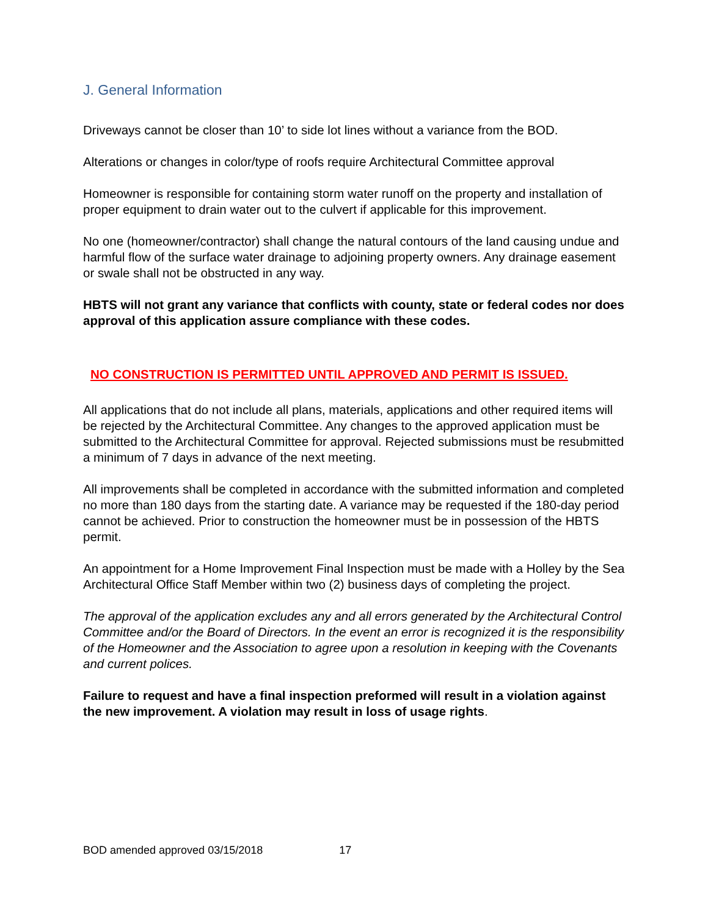J. General Information
Driveways cannot be closer than 10’ to side lot lines without a variance from the BOD.
Alterations or changes in color/type of roofs require Architectural Committee approval
Homeowner is responsible for containing storm water runoff on the property and installation of proper equipment to drain water out to the culvert if applicable for this improvement.
No one (homeowner/contractor) shall change the natural contours of the land causing undue and harmful flow of the surface water drainage to adjoining property owners. Any drainage easement or swale shall not be obstructed in any way.
HBTS will not grant any variance that conflicts with county, state or federal codes nor does approval of this application assure compliance with these codes.
NO CONSTRUCTION IS PERMITTED UNTIL APPROVED AND PERMIT IS ISSUED.
All applications that do not include all plans, materials, applications and other required items will be rejected by the Architectural Committee. Any changes to the approved application must be submitted to the Architectural Committee for approval. Rejected submissions must be resubmitted a minimum of 7 days in advance of the next meeting.
All improvements shall be completed in accordance with the submitted information and completed no more than 180 days from the starting date. A variance may be requested if the 180-day period cannot be achieved. Prior to construction the homeowner must be in possession of the HBTS permit.
An appointment for a Home Improvement Final Inspection must be made with a Holley by the Sea Architectural Office Staff Member within two (2) business days of completing the project.
The approval of the application excludes any and all errors generated by the Architectural Control Committee and/or the Board of Directors. In the event an error is recognized it is the responsibility of the Homeowner and the Association to agree upon a resolution in keeping with the Covenants and current polices.
Failure to request and have a final inspection preformed will result in a violation against the new improvement. A violation may result in loss of usage rights.
BOD amended approved 03/15/2018 17